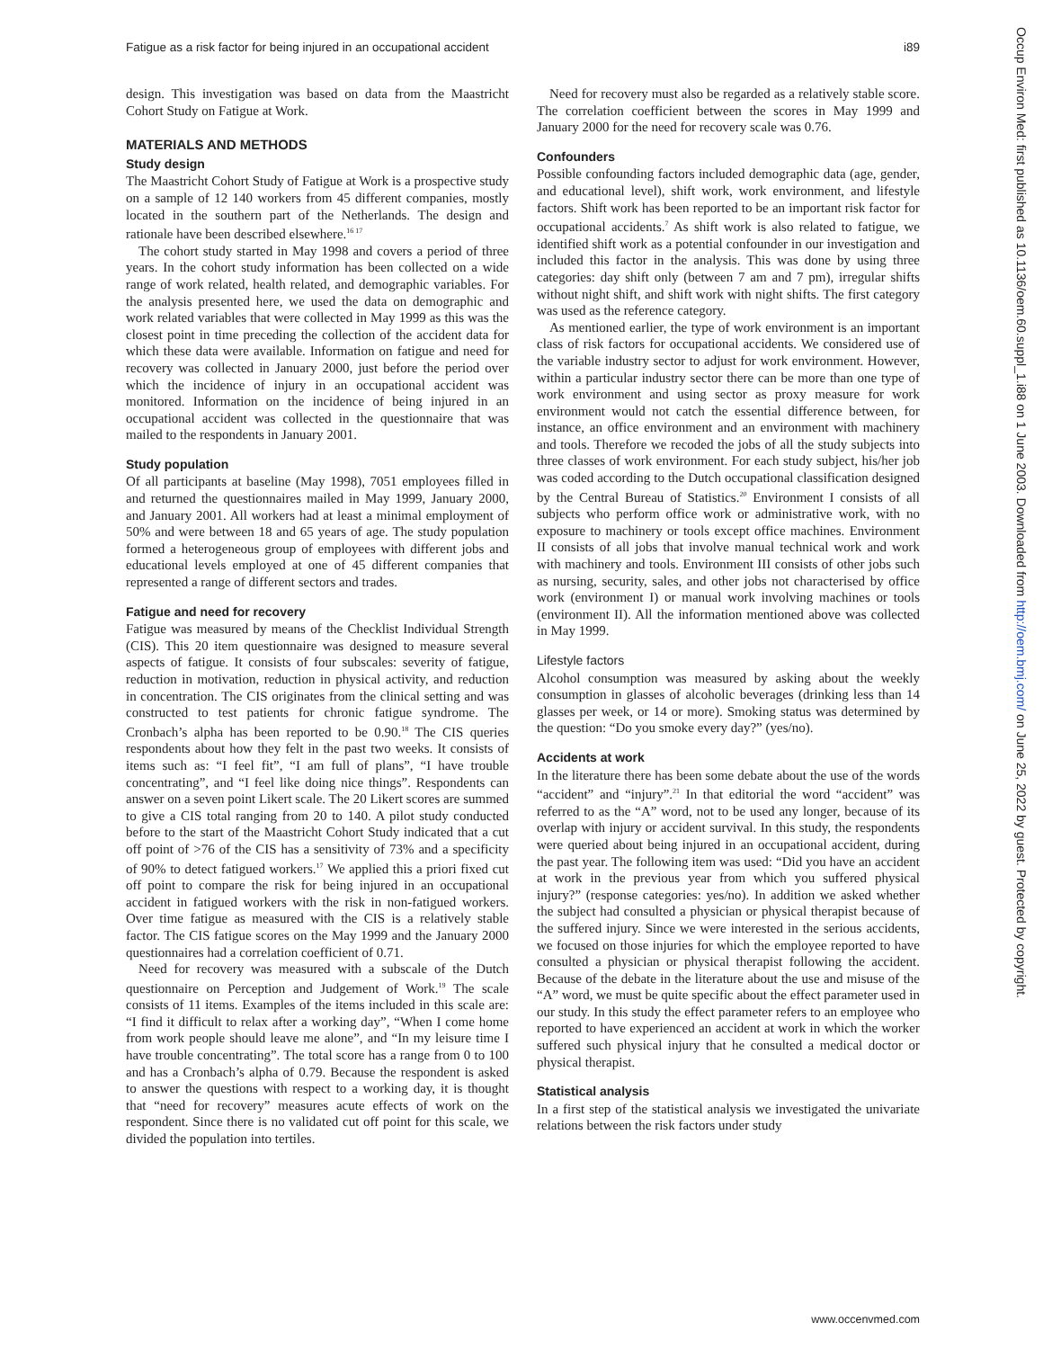Fatigue as a risk factor for being injured in an occupational accident i89
design. This investigation was based on data from the Maastricht Cohort Study on Fatigue at Work.
MATERIALS AND METHODS
Study design
The Maastricht Cohort Study of Fatigue at Work is a prospective study on a sample of 12 140 workers from 45 different companies, mostly located in the southern part of the Netherlands. The design and rationale have been described elsewhere.<sup>16 17</sup>
The cohort study started in May 1998 and covers a period of three years. In the cohort study information has been collected on a wide range of work related, health related, and demographic variables. For the analysis presented here, we used the data on demographic and work related variables that were collected in May 1999 as this was the closest point in time preceding the collection of the accident data for which these data were available. Information on fatigue and need for recovery was collected in January 2000, just before the period over which the incidence of injury in an occupational accident was monitored. Information on the incidence of being injured in an occupational accident was collected in the questionnaire that was mailed to the respondents in January 2001.
Study population
Of all participants at baseline (May 1998), 7051 employees filled in and returned the questionnaires mailed in May 1999, January 2000, and January 2001. All workers had at least a minimal employment of 50% and were between 18 and 65 years of age. The study population formed a heterogeneous group of employees with different jobs and educational levels employed at one of 45 different companies that represented a range of different sectors and trades.
Fatigue and need for recovery
Fatigue was measured by means of the Checklist Individual Strength (CIS). This 20 item questionnaire was designed to measure several aspects of fatigue. It consists of four subscales: severity of fatigue, reduction in motivation, reduction in physical activity, and reduction in concentration. The CIS originates from the clinical setting and was constructed to test patients for chronic fatigue syndrome. The Cronbach’s alpha has been reported to be 0.90.<sup>18</sup> The CIS queries respondents about how they felt in the past two weeks. It consists of items such as: “I feel fit”, “I am full of plans”, “I have trouble concentrating”, and “I feel like doing nice things”. Respondents can answer on a seven point Likert scale. The 20 Likert scores are summed to give a CIS total ranging from 20 to 140. A pilot study conducted before to the start of the Maastricht Cohort Study indicated that a cut off point of >76 of the CIS has a sensitivity of 73% and a specificity of 90% to detect fatigued workers.<sup>17</sup> We applied this a priori fixed cut off point to compare the risk for being injured in an occupational accident in fatigued workers with the risk in non-fatigued workers. Over time fatigue as measured with the CIS is a relatively stable factor. The CIS fatigue scores on the May 1999 and the January 2000 questionnaires had a correlation coefficient of 0.71.
Need for recovery was measured with a subscale of the Dutch questionnaire on Perception and Judgement of Work.<sup>19</sup> The scale consists of 11 items. Examples of the items included in this scale are: “I find it difficult to relax after a working day”, “When I come home from work people should leave me alone”, and “In my leisure time I have trouble concentrating”. The total score has a range from 0 to 100 and has a Cronbach’s alpha of 0.79. Because the respondent is asked to answer the questions with respect to a working day, it is thought that “need for recovery” measures acute effects of work on the respondent. Since there is no validated cut off point for this scale, we divided the population into tertiles.
Need for recovery must also be regarded as a relatively stable score. The correlation coefficient between the scores in May 1999 and January 2000 for the need for recovery scale was 0.76.
Confounders
Possible confounding factors included demographic data (age, gender, and educational level), shift work, work environment, and lifestyle factors. Shift work has been reported to be an important risk factor for occupational accidents.<sup>7</sup> As shift work is also related to fatigue, we identified shift work as a potential confounder in our investigation and included this factor in the analysis. This was done by using three categories: day shift only (between 7 am and 7 pm), irregular shifts without night shift, and shift work with night shifts. The first category was used as the reference category.
As mentioned earlier, the type of work environment is an important class of risk factors for occupational accidents. We considered use of the variable industry sector to adjust for work environment. However, within a particular industry sector there can be more than one type of work environment and using sector as proxy measure for work environment would not catch the essential difference between, for instance, an office environment and an environment with machinery and tools. Therefore we recoded the jobs of all the study subjects into three classes of work environment. For each study subject, his/her job was coded according to the Dutch occupational classification designed by the Central Bureau of Statistics.<sup>20</sup> Environment I consists of all subjects who perform office work or administrative work, with no exposure to machinery or tools except office machines. Environment II consists of all jobs that involve manual technical work and work with machinery and tools. Environment III consists of other jobs such as nursing, security, sales, and other jobs not characterised by office work (environment I) or manual work involving machines or tools (environment II). All the information mentioned above was collected in May 1999.
Lifestyle factors
Alcohol consumption was measured by asking about the weekly consumption in glasses of alcoholic beverages (drinking less than 14 glasses per week, or 14 or more). Smoking status was determined by the question: “Do you smoke every day?” (yes/no).
Accidents at work
In the literature there has been some debate about the use of the words “accident” and “injury”.<sup>21</sup> In that editorial the word “accident” was referred to as the “A” word, not to be used any longer, because of its overlap with injury or accident survival. In this study, the respondents were queried about being injured in an occupational accident, during the past year. The following item was used: “Did you have an accident at work in the previous year from which you suffered physical injury?” (response categories: yes/no). In addition we asked whether the subject had consulted a physician or physical therapist because of the suffered injury. Since we were interested in the serious accidents, we focused on those injuries for which the employee reported to have consulted a physician or physical therapist following the accident. Because of the debate in the literature about the use and misuse of the “A” word, we must be quite specific about the effect parameter used in our study. In this study the effect parameter refers to an employee who reported to have experienced an accident at work in which the worker suffered such physical injury that he consulted a medical doctor or physical therapist.
Statistical analysis
In a first step of the statistical analysis we investigated the univariate relations between the risk factors under study
Occup Environ Med: first published as 10.1136/oem.60.suppl_1.i88 on 1 June 2003. Downloaded from http://oem.bmj.com/ on June 25, 2022 by guest. Protected by copyright.
www.occenvmed.com